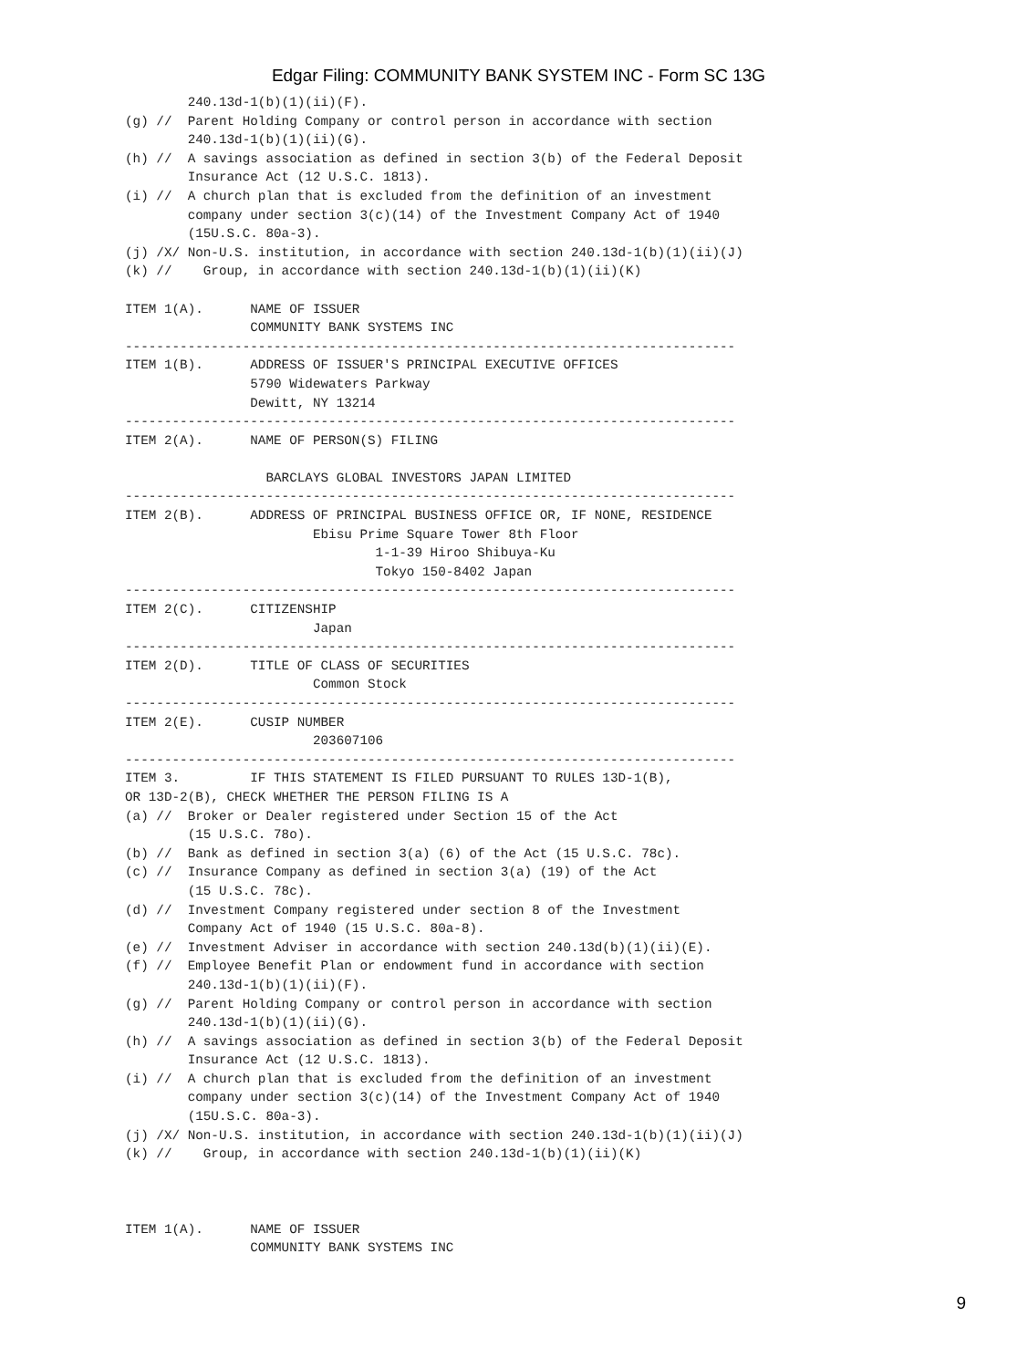Edgar Filing: COMMUNITY BANK SYSTEM INC - Form SC 13G
        240.13d-1(b)(1)(ii)(F).
(g) //  Parent Holding Company or control person in accordance with section
        240.13d-1(b)(1)(ii)(G).
(h) //  A savings association as defined in section 3(b) of the Federal Deposit
        Insurance Act (12 U.S.C. 1813).
(i) //  A church plan that is excluded from the definition of an investment
        company under section 3(c)(14) of the Investment Company Act of 1940
        (15U.S.C. 80a-3).
(j) /X/ Non-U.S. institution, in accordance with section 240.13d-1(b)(1)(ii)(J)
(k) //    Group, in accordance with section 240.13d-1(b)(1)(ii)(K)

ITEM 1(A).      NAME OF ISSUER
                COMMUNITY BANK SYSTEMS INC
------------------------------------------------------------------------------
ITEM 1(B).      ADDRESS OF ISSUER'S PRINCIPAL EXECUTIVE OFFICES
                5790 Widewaters Parkway
                Dewitt, NY 13214
------------------------------------------------------------------------------
ITEM 2(A).      NAME OF PERSON(S) FILING

                  BARCLAYS GLOBAL INVESTORS JAPAN LIMITED
------------------------------------------------------------------------------
ITEM 2(B).      ADDRESS OF PRINCIPAL BUSINESS OFFICE OR, IF NONE, RESIDENCE
                        Ebisu Prime Square Tower 8th Floor
                                1-1-39 Hiroo Shibuya-Ku
                                Tokyo 150-8402 Japan
------------------------------------------------------------------------------
ITEM 2(C).      CITIZENSHIP
                        Japan
------------------------------------------------------------------------------
ITEM 2(D).      TITLE OF CLASS OF SECURITIES
                        Common Stock
------------------------------------------------------------------------------
ITEM 2(E).      CUSIP NUMBER
                        203607106
------------------------------------------------------------------------------
ITEM 3.         IF THIS STATEMENT IS FILED PURSUANT TO RULES 13D-1(B),
OR 13D-2(B), CHECK WHETHER THE PERSON FILING IS A
(a) //  Broker or Dealer registered under Section 15 of the Act
        (15 U.S.C. 78o).
(b) //  Bank as defined in section 3(a) (6) of the Act (15 U.S.C. 78c).
(c) //  Insurance Company as defined in section 3(a) (19) of the Act
        (15 U.S.C. 78c).
(d) //  Investment Company registered under section 8 of the Investment
        Company Act of 1940 (15 U.S.C. 80a-8).
(e) //  Investment Adviser in accordance with section 240.13d(b)(1)(ii)(E).
(f) //  Employee Benefit Plan or endowment fund in accordance with section
        240.13d-1(b)(1)(ii)(F).
(g) //  Parent Holding Company or control person in accordance with section
        240.13d-1(b)(1)(ii)(G).
(h) //  A savings association as defined in section 3(b) of the Federal Deposit
        Insurance Act (12 U.S.C. 1813).
(i) //  A church plan that is excluded from the definition of an investment
        company under section 3(c)(14) of the Investment Company Act of 1940
        (15U.S.C. 80a-3).
(j) /X/ Non-U.S. institution, in accordance with section 240.13d-1(b)(1)(ii)(J)
(k) //    Group, in accordance with section 240.13d-1(b)(1)(ii)(K)



ITEM 1(A).      NAME OF ISSUER
                COMMUNITY BANK SYSTEMS INC
9